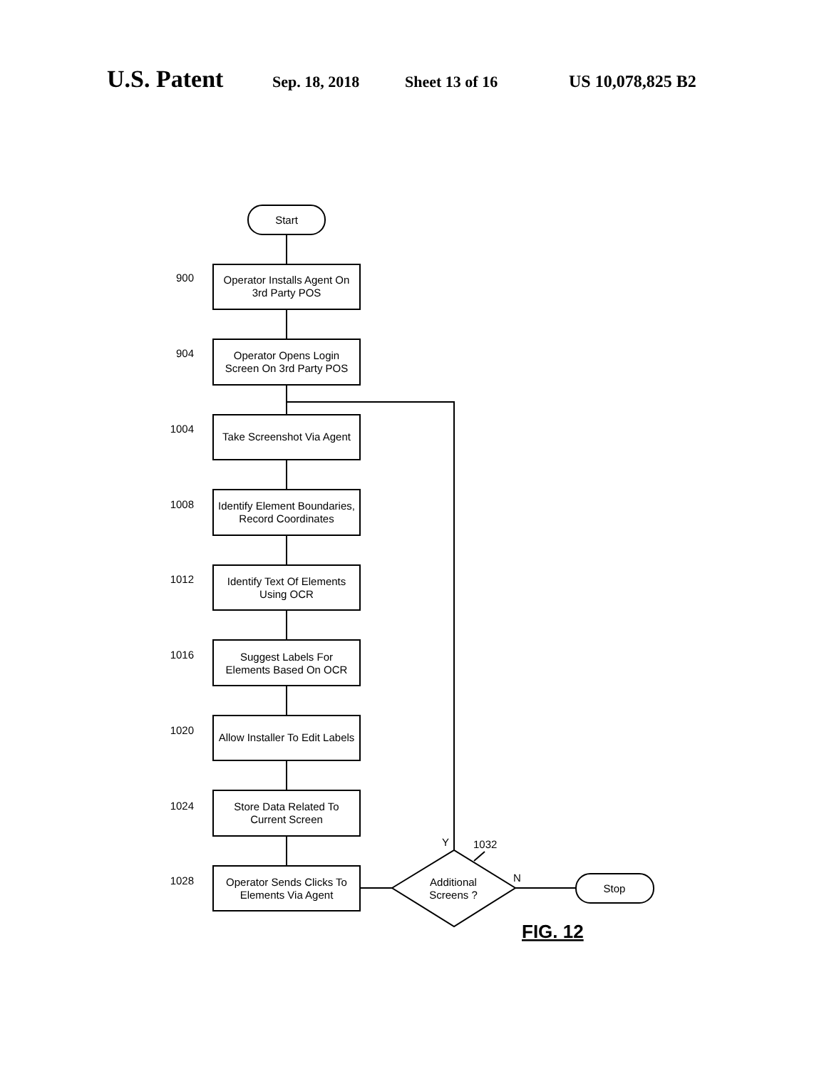U.S. Patent Sep. 18, 2018 Sheet 13 of 16 US 10,078,825 B2
Start
Operator Installs Agent On
3rd Party POS
Operator Opens Login
Screen On 3rd Party POS
Take Screenshot Via Agent
Identify Element Boundaries,
Record Coordinates
Identify Text Of Elements
Using OCR
Suggest Labels For
Elements Based On OCR
Allow Installer To Edit Labels
Store Data Related To
Current Screen
Operator Sends Clicks To
Elements Via Agent
Additional
Screens ?
Stop
900
904
1004
1008
1012
1016
1020
1024
1028
Y
1032
N
FIG. 12